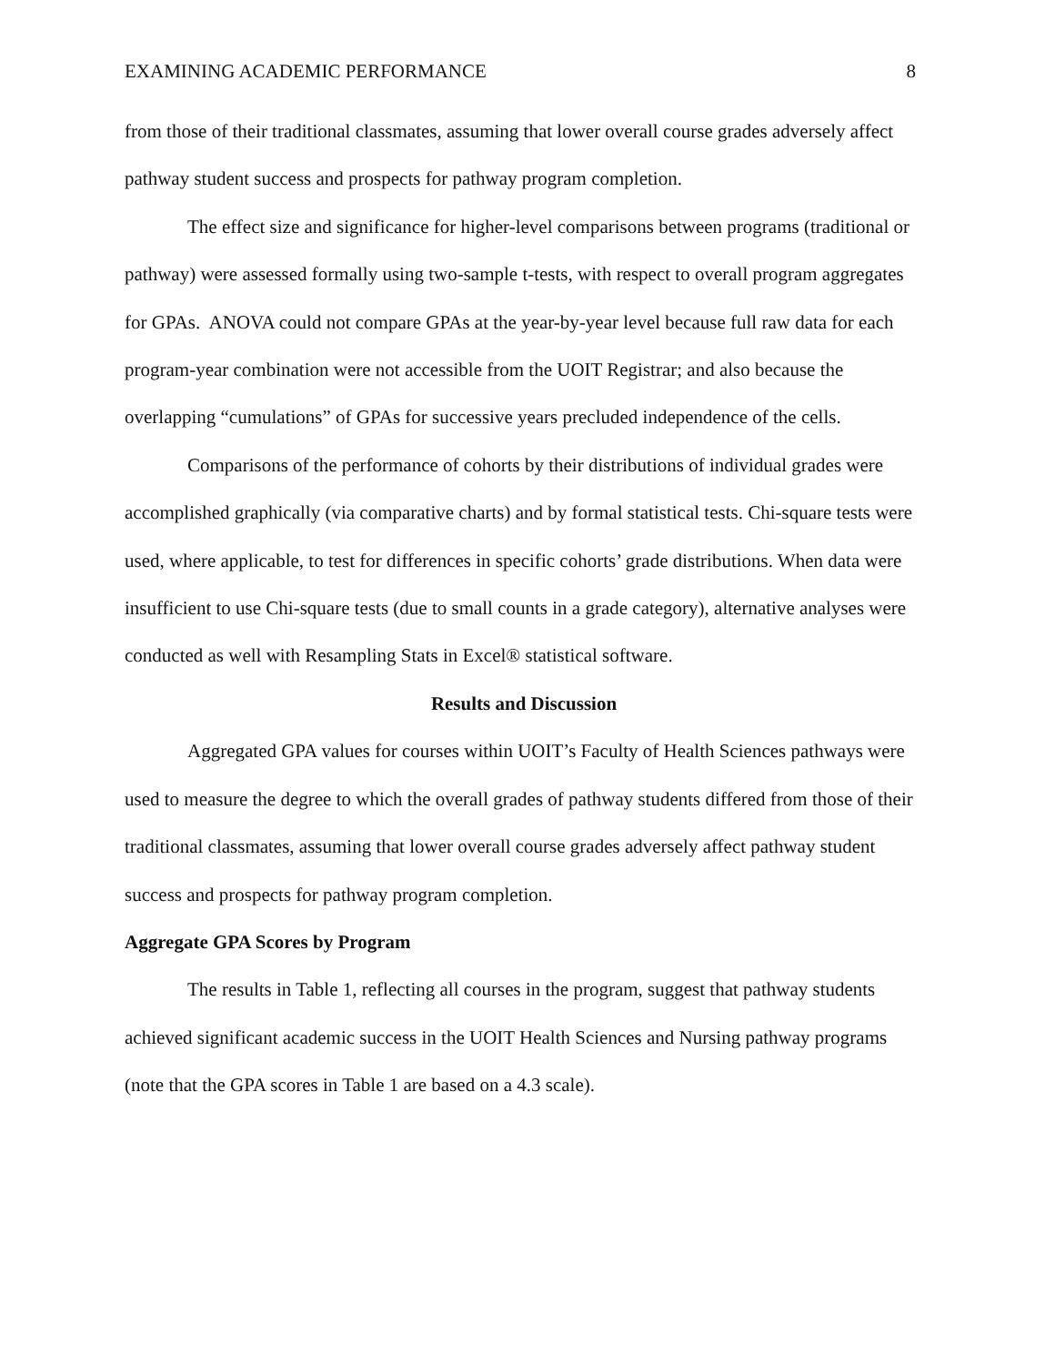EXAMINING ACADEMIC PERFORMANCE 8
from those of their traditional classmates, assuming that lower overall course grades adversely affect pathway student success and prospects for pathway program completion.
The effect size and significance for higher-level comparisons between programs (traditional or pathway) were assessed formally using two-sample t-tests, with respect to overall program aggregates for GPAs. ANOVA could not compare GPAs at the year-by-year level because full raw data for each program-year combination were not accessible from the UOIT Registrar; and also because the overlapping “cumulations” of GPAs for successive years precluded independence of the cells.
Comparisons of the performance of cohorts by their distributions of individual grades were accomplished graphically (via comparative charts) and by formal statistical tests. Chi-square tests were used, where applicable, to test for differences in specific cohorts’ grade distributions. When data were insufficient to use Chi-square tests (due to small counts in a grade category), alternative analyses were conducted as well with Resampling Stats in Excel® statistical software.
Results and Discussion
Aggregated GPA values for courses within UOIT’s Faculty of Health Sciences pathways were used to measure the degree to which the overall grades of pathway students differed from those of their traditional classmates, assuming that lower overall course grades adversely affect pathway student success and prospects for pathway program completion.
Aggregate GPA Scores by Program
The results in Table 1, reflecting all courses in the program, suggest that pathway students achieved significant academic success in the UOIT Health Sciences and Nursing pathway programs (note that the GPA scores in Table 1 are based on a 4.3 scale).